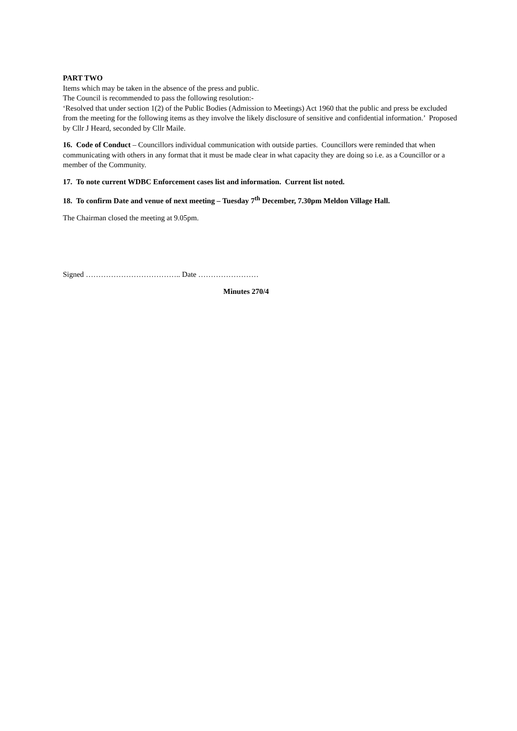PART TWO
Items which may be taken in the absence of the press and public.
The Council is recommended to pass the following resolution:-
‘Resolved that under section 1(2) of the Public Bodies (Admission to Meetings) Act 1960 that the public and press be excluded from the meeting for the following items as they involve the likely disclosure of sensitive and confidential information.’ Proposed by Cllr J Heard, seconded by Cllr Maile.
16. Code of Conduct – Councillors individual communication with outside parties. Councillors were reminded that when communicating with others in any format that it must be made clear in what capacity they are doing so i.e. as a Councillor or a member of the Community.
17. To note current WDBC Enforcement cases list and information. Current list noted.
18. To confirm Date and venue of next meeting – Tuesday 7<sup>th</sup> December, 7.30pm Meldon Village Hall.
The Chairman closed the meeting at 9.05pm.
Signed ……………………………….. Date ……………………
Minutes 270/4